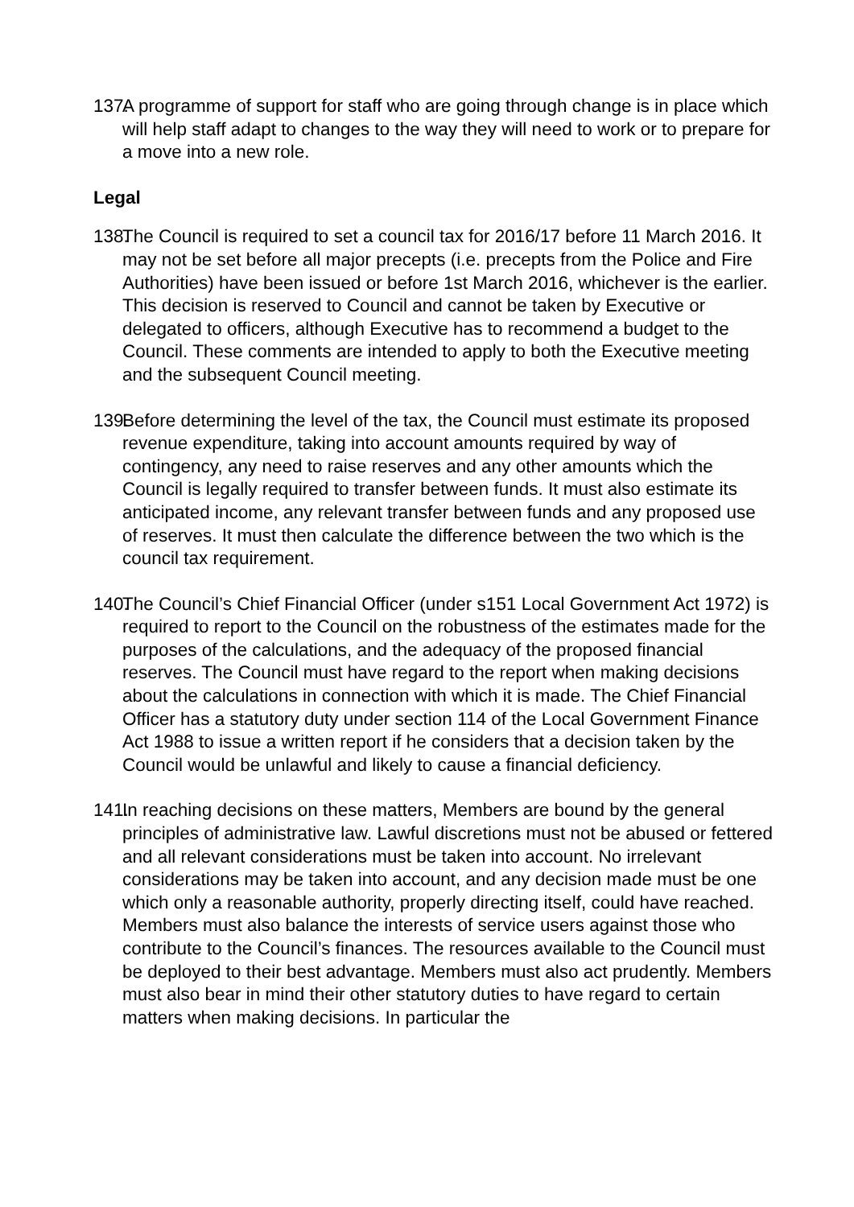137.
A programme of support for staff who are going through change is in place which will help staff adapt to changes to the way they will need to work or to prepare for a move into a new role.
Legal
138.
The Council is required to set a council tax for 2016/17 before 11 March 2016. It may not be set before all major precepts (i.e. precepts from the Police and Fire Authorities) have been issued or before 1st March 2016, whichever is the earlier. This decision is reserved to Council and cannot be taken by Executive or delegated to officers, although Executive has to recommend a budget to the Council. These comments are intended to apply to both the Executive meeting and the subsequent Council meeting.
139.
Before determining the level of the tax, the Council must estimate its proposed revenue expenditure, taking into account amounts required by way of contingency, any need to raise reserves and any other amounts which the Council is legally required to transfer between funds. It must also estimate its anticipated income, any relevant transfer between funds and any proposed use of reserves. It must then calculate the difference between the two which is the council tax requirement.
140.
The Council’s Chief Financial Officer (under s151 Local Government Act 1972) is required to report to the Council on the robustness of the estimates made for the purposes of the calculations, and the adequacy of the proposed financial reserves. The Council must have regard to the report when making decisions about the calculations in connection with which it is made. The Chief Financial Officer has a statutory duty under section 114 of the Local Government Finance Act 1988 to issue a written report if he considers that a decision taken by the Council would be unlawful and likely to cause a financial deficiency.
141.
In reaching decisions on these matters, Members are bound by the general principles of administrative law. Lawful discretions must not be abused or fettered and all relevant considerations must be taken into account. No irrelevant considerations may be taken into account, and any decision made must be one which only a reasonable authority, properly directing itself, could have reached. Members must also balance the interests of service users against those who contribute to the Council’s finances. The resources available to the Council must be deployed to their best advantage. Members must also act prudently. Members must also bear in mind their other statutory duties to have regard to certain matters when making decisions. In particular the